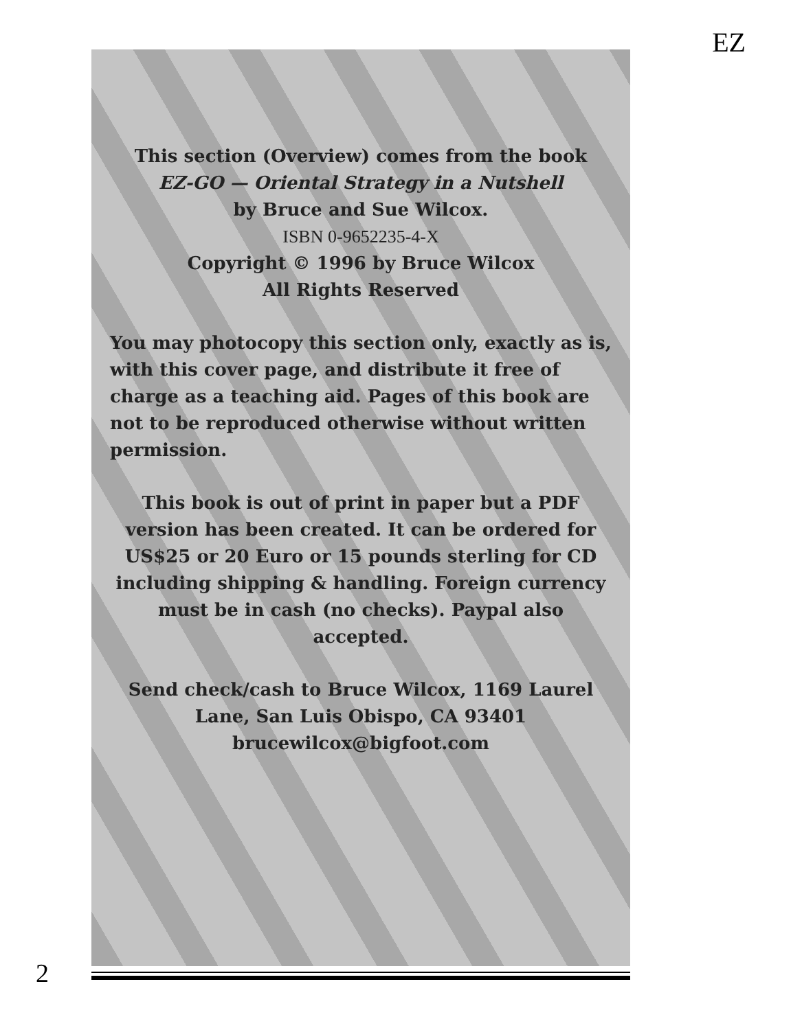EZ
This section (Overview) comes from the book
EZ-GO — Oriental Strategy in a Nutshell
by Bruce and Sue Wilcox.
ISBN 0-9652235-4-X
Copyright © 1996 by Bruce Wilcox
All Rights Reserved
You may photocopy this section only, exactly as is, with this cover page, and distribute it free of charge as a teaching aid. Pages of this book are not to be reproduced otherwise without written permission.
This book is out of print in paper but a PDF version has been created. It can be ordered for US$25 or 20 Euro or 15 pounds sterling for CD including shipping & handling. Foreign currency must be in cash (no checks). Paypal also accepted.
Send check/cash to Bruce Wilcox, 1169 Laurel Lane, San Luis Obispo, CA 93401
brucewilcox@bigfoot.com
2